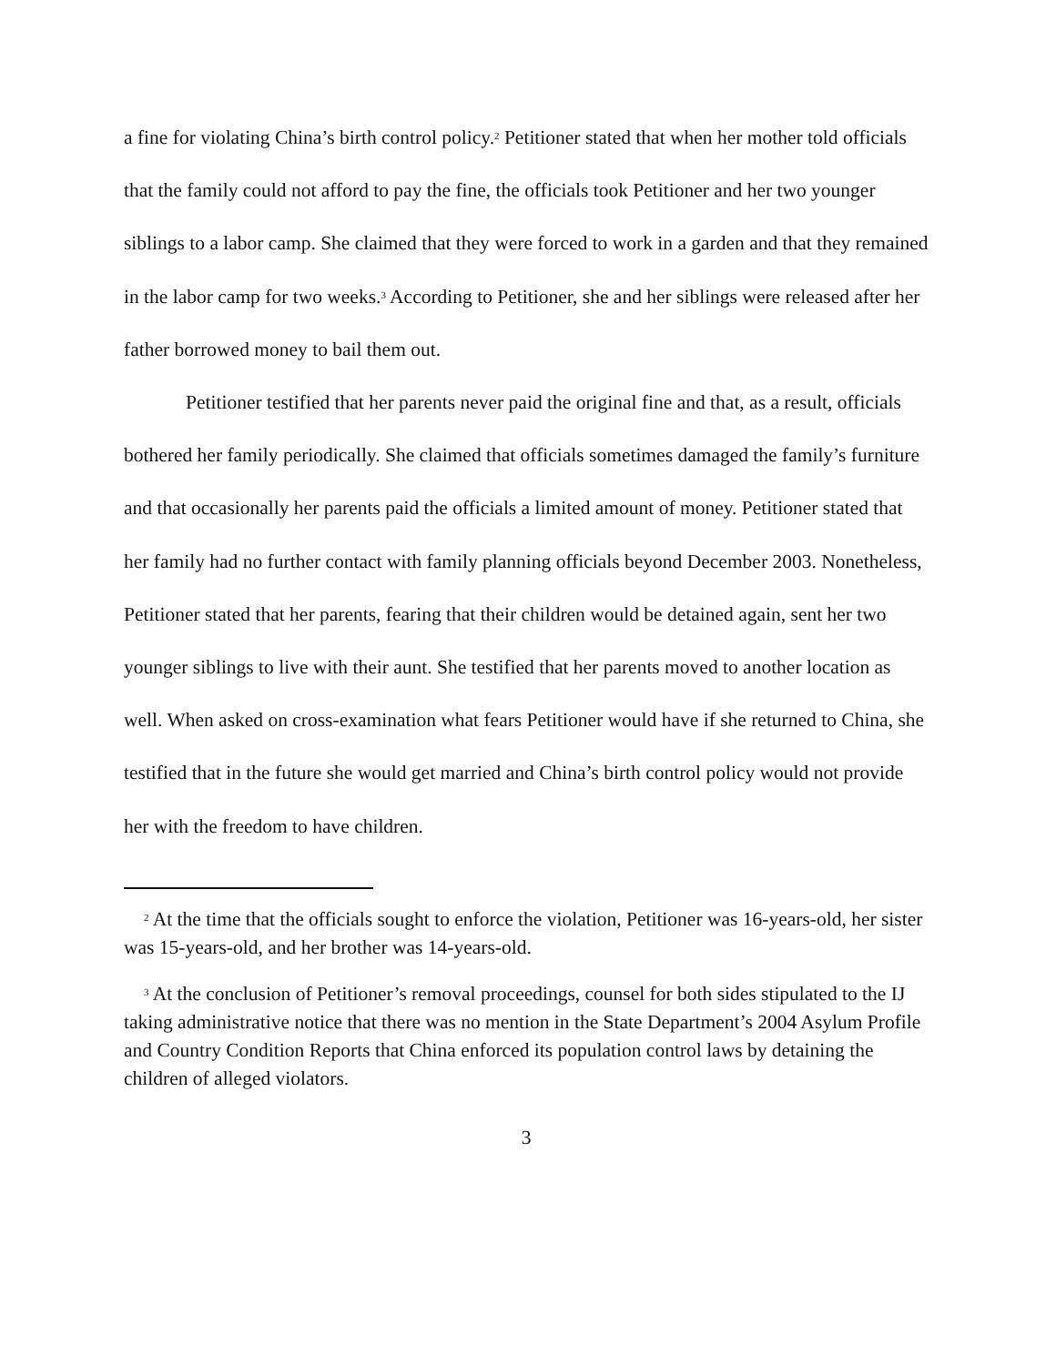a fine for violating China’s birth control policy.<sup>2</sup> Petitioner stated that when her mother told officials that the family could not afford to pay the fine, the officials took Petitioner and her two younger siblings to a labor camp. She claimed that they were forced to work in a garden and that they remained in the labor camp for two weeks.<sup>3</sup> According to Petitioner, she and her siblings were released after her father borrowed money to bail them out.
Petitioner testified that her parents never paid the original fine and that, as a result, officials bothered her family periodically. She claimed that officials sometimes damaged the family’s furniture and that occasionally her parents paid the officials a limited amount of money. Petitioner stated that her family had no further contact with family planning officials beyond December 2003. Nonetheless, Petitioner stated that her parents, fearing that their children would be detained again, sent her two younger siblings to live with their aunt. She testified that her parents moved to another location as well. When asked on cross-examination what fears Petitioner would have if she returned to China, she testified that in the future she would get married and China’s birth control policy would not provide her with the freedom to have children.
<sup>2</sup> At the time that the officials sought to enforce the violation, Petitioner was 16-years-old, her sister was 15-years-old, and her brother was 14-years-old.
<sup>3</sup> At the conclusion of Petitioner’s removal proceedings, counsel for both sides stipulated to the IJ taking administrative notice that there was no mention in the State Department’s 2004 Asylum Profile and Country Condition Reports that China enforced its population control laws by detaining the children of alleged violators.
3